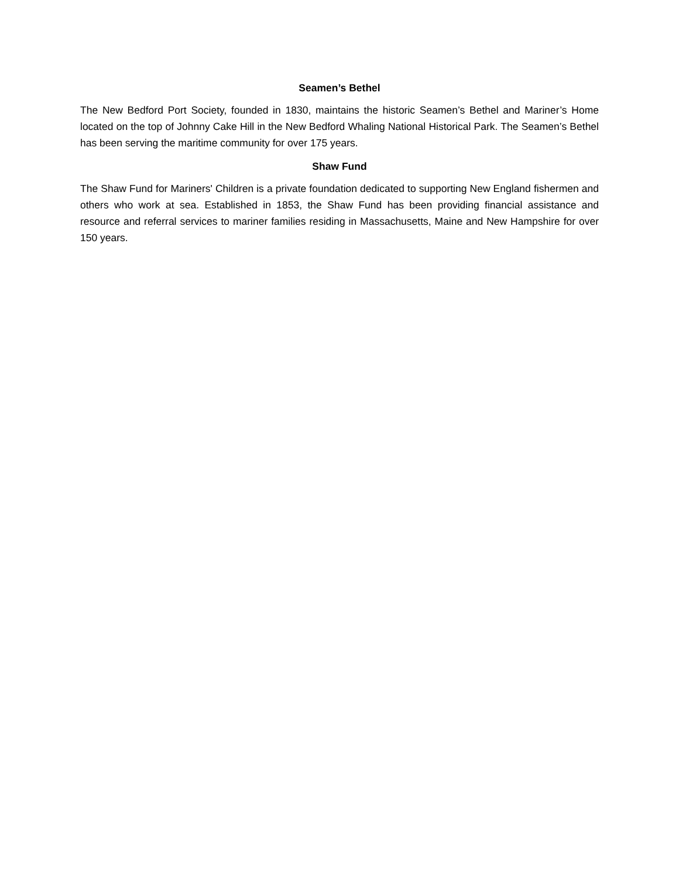Seamen’s Bethel
The New Bedford Port Society, founded in 1830, maintains the historic Seamen’s Bethel and Mariner’s Home located on the top of Johnny Cake Hill in the New Bedford Whaling National Historical Park. The Seamen’s Bethel has been serving the maritime community for over 175 years.
Shaw Fund
The Shaw Fund for Mariners' Children is a private foundation dedicated to supporting New England fishermen and others who work at sea. Established in 1853, the Shaw Fund has been providing financial assistance and resource and referral services to mariner families residing in Massachusetts, Maine and New Hampshire for over 150 years.